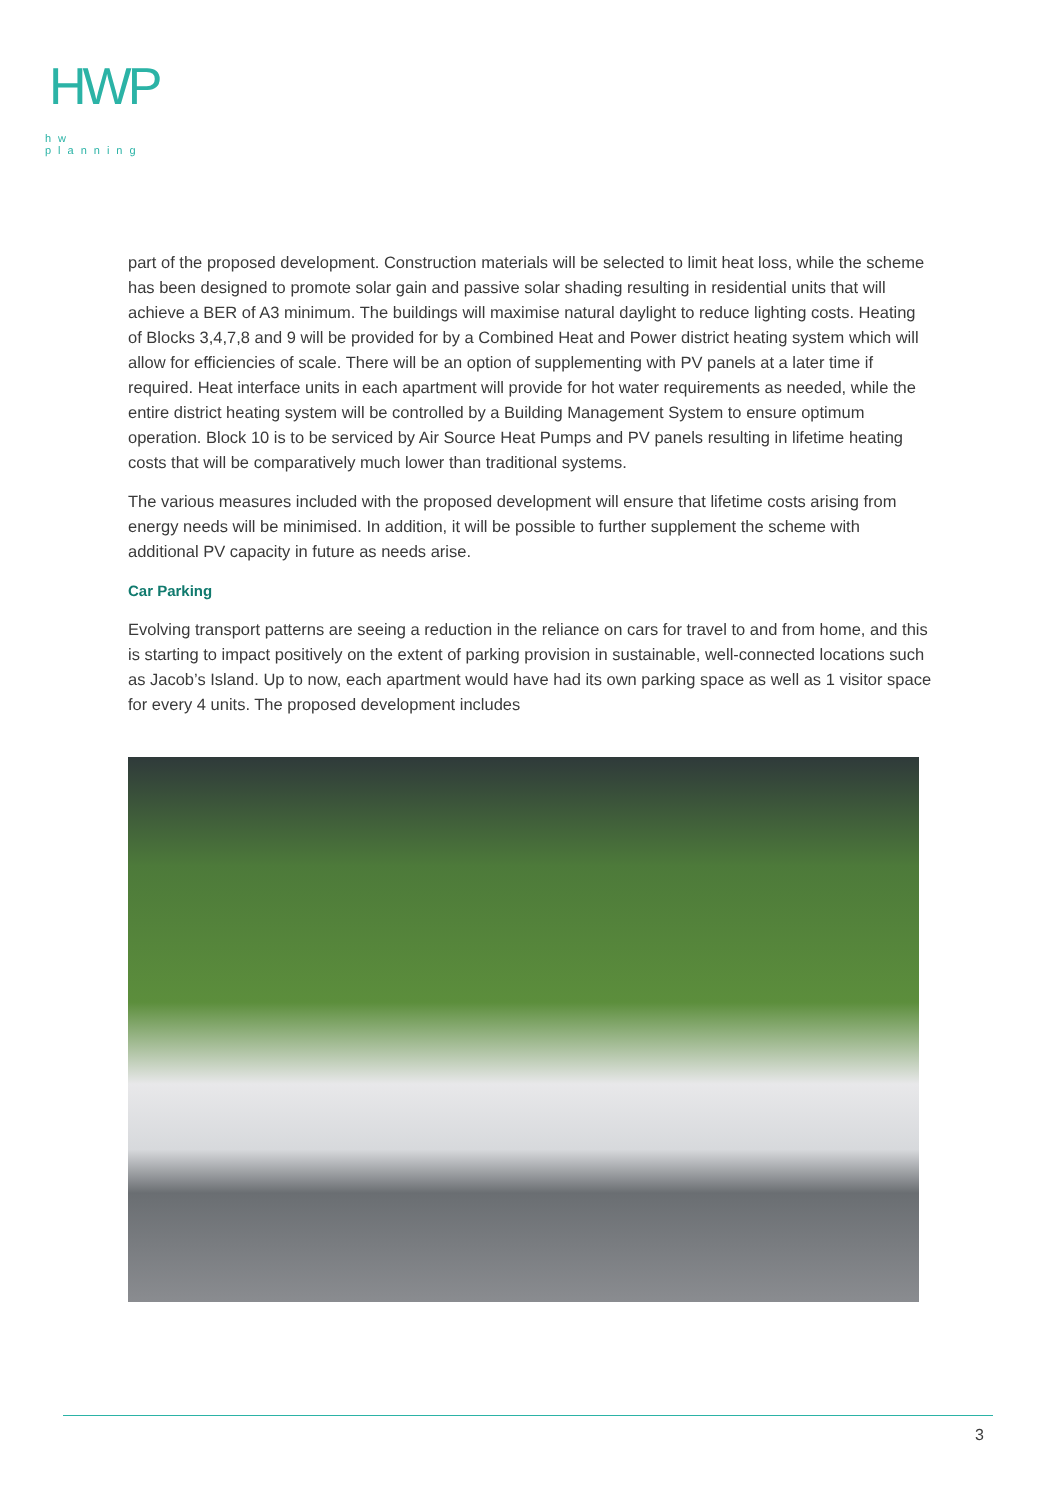HWP
hw planning
part of the proposed development. Construction materials will be selected to limit heat loss, while the scheme has been designed to promote solar gain and passive solar shading resulting in residential units that will achieve a BER of A3 minimum. The buildings will maximise natural daylight to reduce lighting costs. Heating of Blocks 3,4,7,8 and 9 will be provided for by a Combined Heat and Power district heating system which will allow for efficiencies of scale. There will be an option of supplementing with PV panels at a later time if required. Heat interface units in each apartment will provide for hot water requirements as needed, while the entire district heating system will be controlled by a Building Management System to ensure optimum operation. Block 10 is to be serviced by Air Source Heat Pumps and PV panels resulting in lifetime heating costs that will be comparatively much lower than traditional systems.
The various measures included with the proposed development will ensure that lifetime costs arising from energy needs will be minimised. In addition, it will be possible to further supplement the scheme with additional PV capacity in future as needs arise.
Car Parking
Evolving transport patterns are seeing a reduction in the reliance on cars for travel to and from home, and this is starting to impact positively on the extent of parking provision in sustainable, well-connected locations such as Jacob’s Island. Up to now, each apartment would have had its own parking space as well as 1 visitor space for every 4 units. The proposed development includes
3